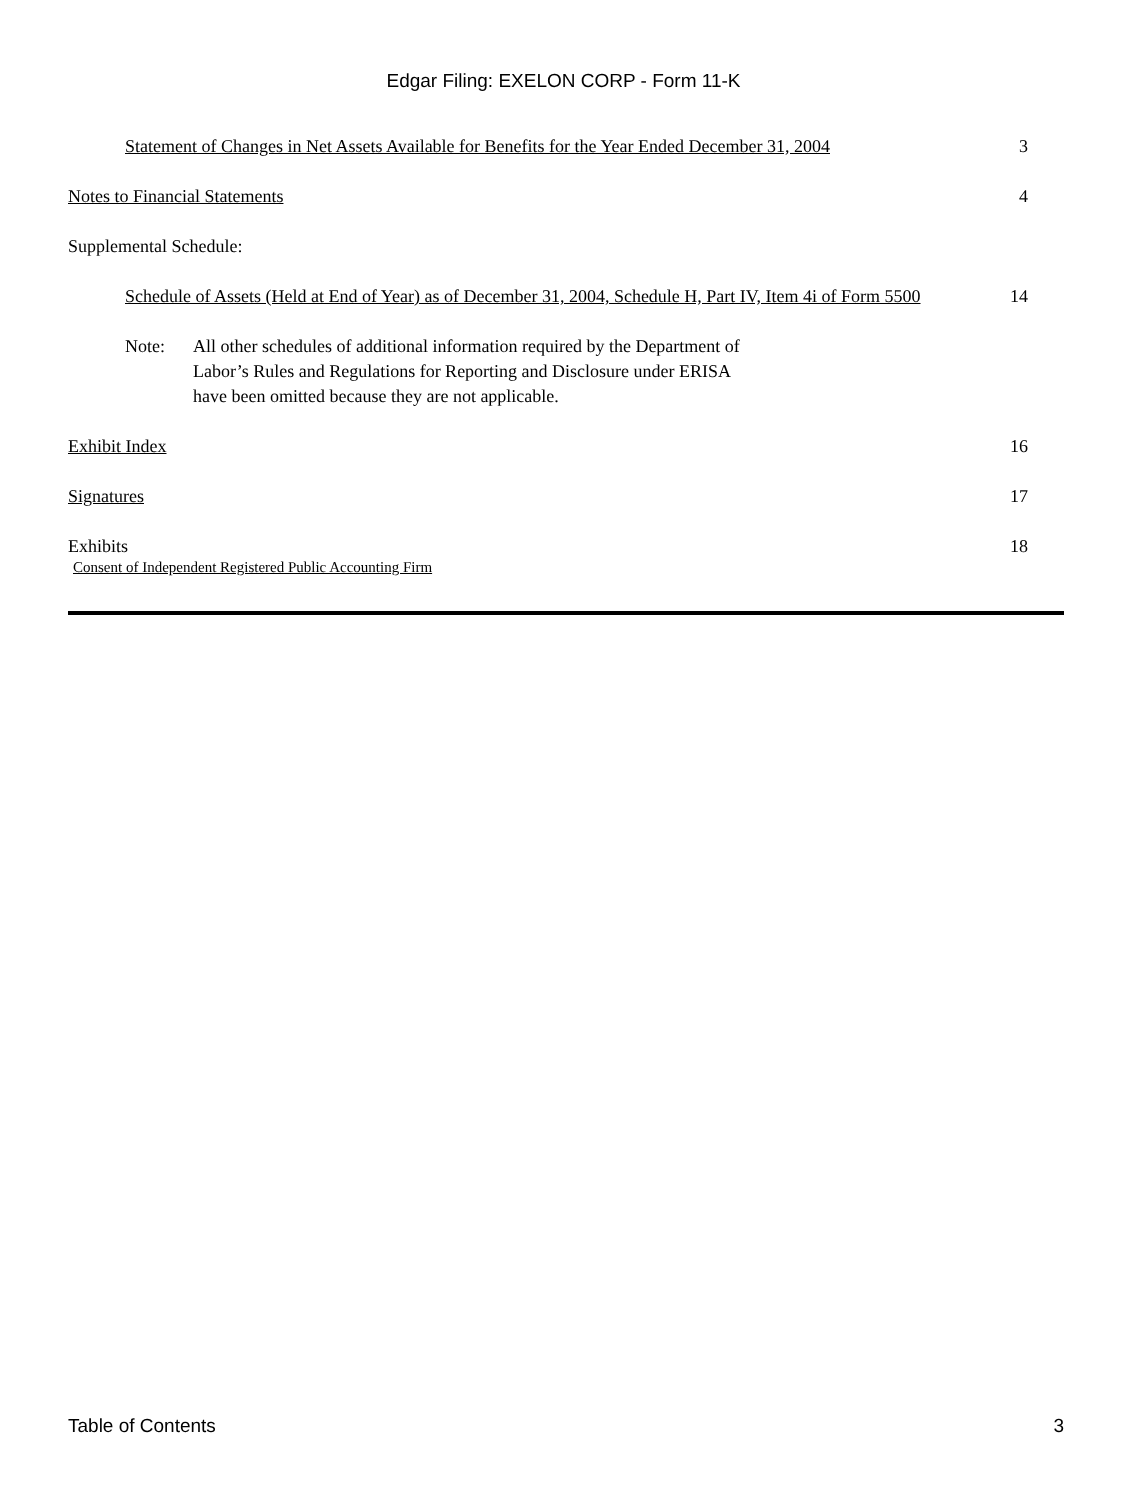Edgar Filing: EXELON CORP - Form 11-K
| Statement of Changes in Net Assets Available for Benefits for the Year Ended December 31, 2004 | 3 |
| Notes to Financial Statements | 4 |
| Supplemental Schedule: | |
| Schedule of Assets (Held at End of Year) as of December 31, 2004, Schedule H, Part IV, Item 4i of Form 5500 | 14 |
| Note: All other schedules of additional information required by the Department of Labor’s Rules and Regulations for Reporting and Disclosure under ERISA have been omitted because they are not applicable. | |
| Exhibit Index | 16 |
| Signatures | 17 |
| Exhibits | 18 |
Consent of Independent Registered Public Accounting Firm
Table of Contents 3